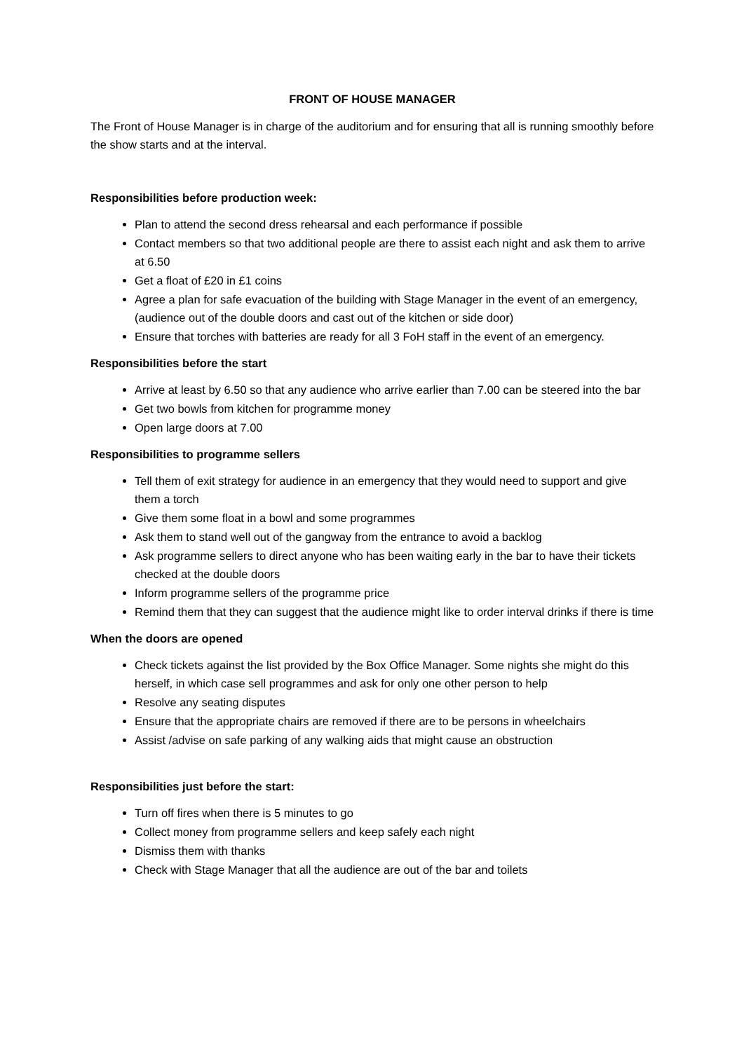FRONT OF HOUSE MANAGER
The Front of House Manager is in charge of the auditorium and for ensuring that all is running smoothly before the show starts and at the interval.
Responsibilities before production week:
Plan to attend the second dress rehearsal and each performance if possible
Contact members so that two additional people are there to assist each night and ask them to arrive at 6.50
Get a float of £20 in £1 coins
Agree a plan for safe evacuation of the building with Stage Manager in the event of an emergency, (audience out of the double doors and cast out of the kitchen or side door)
Ensure that torches with batteries are ready for all 3 FoH staff in the event of an emergency.
Responsibilities before the start
Arrive at least by 6.50 so that any audience who arrive earlier than 7.00 can be steered into the bar
Get two bowls from kitchen for programme money
Open large doors at 7.00
Responsibilities to programme sellers
Tell them of exit strategy for audience in an emergency that they would need to support and give them a torch
Give them some float in a bowl and some programmes
Ask them to stand well out of the gangway from the entrance to avoid a backlog
Ask programme sellers to direct anyone who has been waiting early in the bar to have their tickets checked at the double doors
Inform programme sellers of the programme price
Remind them that they can suggest that the audience might like to order interval drinks if there is time
When the doors are opened
Check tickets against the list provided by the Box Office Manager. Some nights she might do this herself, in which case sell programmes and ask for only one other person to help
Resolve any seating disputes
Ensure that the appropriate chairs are removed if there are to be persons in wheelchairs
Assist /advise on safe parking of any walking aids that might cause an obstruction
Responsibilities just before the start:
Turn off fires when there is 5 minutes to go
Collect money from programme sellers and keep safely each night
Dismiss them with thanks
Check with Stage Manager that all the audience are out of the bar and toilets